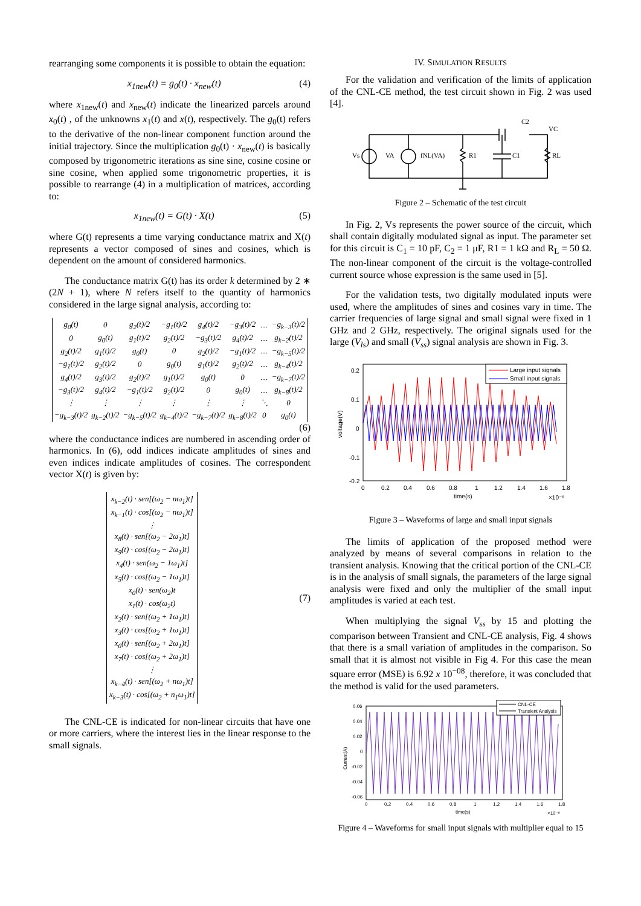rearranging some components it is possible to obtain the equation:
x<sub>1new</sub>(t) = g<sub>0</sub>(t) · x<sub>new</sub>(t) (4)
where x<sub>1new</sub>(t) and x<sub>new</sub>(t) indicate the linearized parcels around x<sub>0</sub>(t) , of the unknowns x<sub>1</sub>(t) and x(t), respectively. The g<sub>0</sub>(t) refers to the derivative of the non-linear component function around the initial trajectory. Since the multiplication g<sub>0</sub>(t) · x<sub>new</sub>(t) is basically composed by trigonometric iterations as sine sine, cosine cosine or sine cosine, when applied some trigonometric properties, it is possible to rearrange (4) in a multiplication of matrices, according to:
x<sub>1new</sub>(t) = G(t) · X(t) (5)
where G(t) represents a time varying conductance matrix and X(t) represents a vector composed of sines and cosines, which is dependent on the amount of considered harmonics.
The conductance matrix G(t) has its order k determined by 2 ∗ (2N + 1), where N refers itself to the quantity of harmonics considered in the large signal analysis, according to:
| g<sub>0</sub>(t) | 0 | g<sub>2</sub>(t)/2 | −g<sub>1</sub>(t)/2 | g<sub>4</sub>(t)/2 | −g<sub>3</sub>(t)/2 | … | −g<sub>k−3</sub>(t)/2 |
| 0 | g<sub>0</sub>(t) | g<sub>1</sub>(t)/2 | g<sub>2</sub>(t)/2 | −g<sub>3</sub>(t)/2 | g<sub>4</sub>(t)/2 | … | g<sub>k−2</sub>(t)/2 |
| g<sub>2</sub>(t)/2 | g<sub>1</sub>(t)/2 | g<sub>0</sub>(t) | 0 | g<sub>2</sub>(t)/2 | −g<sub>1</sub>(t)/2 | … | −g<sub>k−5</sub>(t)/2 |
| −g<sub>1</sub>(t)/2 | g<sub>2</sub>(t)/2 | 0 | g<sub>0</sub>(t) | g<sub>1</sub>(t)/2 | g<sub>2</sub>(t)/2 | … | g<sub>k−4</sub>(t)/2 |
| g<sub>4</sub>(t)/2 | g<sub>3</sub>(t)/2 | g<sub>2</sub>(t)/2 | g<sub>1</sub>(t)/2 | g<sub>0</sub>(t) | 0 | … | −g<sub>k−7</sub>(t)/2 |
| −g<sub>3</sub>(t)/2 | g<sub>4</sub>(t)/2 | −g<sub>1</sub>(t)/2 | g<sub>2</sub>(t)/2 | 0 | g<sub>0</sub>(t) | … | g<sub>k−8</sub>(t)/2 |
| ⋮ | ⋮ | ⋮ | ⋮ | ⋮ | ⋮ | ⋱ | 0 |
| −g<sub>k−3</sub>(t)/2 | g<sub>k−2</sub>(t)/2 | −g<sub>k−5</sub>(t)/2 | g<sub>k−4</sub>(t)/2 | −g<sub>k−7</sub>(t)/2 | g<sub>k−8</sub>(t)/2 | 0 | g<sub>0</sub>(t) |
(6)
where the conductance indices are numbered in ascending order of harmonics. In (6), odd indices indicate amplitudes of sines and even indices indicate amplitudes of cosines. The correspondent vector X(t) is given by:
x<sub>k−2</sub>(t) · sen[(ω<sub>2</sub> − nω<sub>1</sub>)t]
x<sub>k−1</sub>(t) · cos[(ω<sub>2</sub> − nω<sub>1</sub>)t]
⋮
x<sub>8</sub>(t) · sen[(ω<sub>2</sub> − 2ω<sub>1</sub>)t]
x<sub>9</sub>(t) · cos[(ω<sub>2</sub> − 2ω<sub>1</sub>)t]
x<sub>4</sub>(t) · sen(ω<sub>2</sub> − 1ω<sub>1</sub>)t]
x<sub>5</sub>(t) · cos[(ω<sub>2</sub> − 1ω<sub>1</sub>)t]
x<sub>0</sub>(t) · sen(ω<sub>2</sub>)t
x<sub>1</sub>(t) · cos(ω<sub>2</sub>t)
x<sub>2</sub>(t) · sen[(ω<sub>2</sub> + 1ω<sub>1</sub>)t]
x<sub>3</sub>(t) · cos[(ω<sub>2</sub> + 1ω<sub>1</sub>)t]
x<sub>6</sub>(t) · sen[(ω<sub>2</sub> + 2ω<sub>1</sub>)t]
x<sub>7</sub>(t) · cos[(ω<sub>2</sub> + 2ω<sub>1</sub>)t]
⋮
x<sub>k−4</sub>(t) · sen[(ω<sub>2</sub> + nω<sub>1</sub>)t]
x<sub>k−3</sub>(t) · cos[(ω<sub>2</sub> + n<sub>1</sub>ω<sub>1</sub>)t]
(7)
The CNL-CE is indicated for non-linear circuits that have one or more carriers, where the interest lies in the linear response to the small signals.
IV. SIMULATION RESULTS
For the validation and verification of the limits of application of the CNL-CE method, the test circuit shown in Fig. 2 was used [4].
Vs
VA
fNL(VA)
R1
C1
RL
C2
VC
Figure 2 – Schematic of the test circuit
In Fig. 2, Vs represents the power source of the circuit, which shall contain digitally modulated signal as input. The parameter set for this circuit is C<sub>1</sub> = 10 pF, C<sub>2</sub> = 1 μF, R1 = 1 kΩ and R<sub>L</sub> = 50 Ω. The non-linear component of the circuit is the voltage-controlled current source whose expression is the same used in [5].
For the validation tests, two digitally modulated inputs were used, where the amplitudes of sines and cosines vary in time. The carrier frequencies of large signal and small signal were fixed in 1 GHz and 2 GHz, respectively. The original signals used for the large (V<sub>ls</sub>) and small (V<sub>ss</sub>) signal analysis are shown in Fig. 3.
Large input signals
Small input signals
0.2
0.1
0
-0.1
-0.2
0
0.2
0.4
0.6
0.8
1
1.2
1.4
1.6
1.8
time(s)
×10⁻⁸
voltage(V)
Figure 3 – Waveforms of large and small input signals
The limits of application of the proposed method were analyzed by means of several comparisons in relation to the transient analysis. Knowing that the critical portion of the CNL-CE is in the analysis of small signals, the parameters of the large signal analysis were fixed and only the multiplier of the small input amplitudes is varied at each test.
When multiplying the signal V<sub>ss</sub> by 15 and plotting the comparison between Transient and CNL-CE analysis, Fig. 4 shows that there is a small variation of amplitudes in the comparison. So small that it is almost not visible in Fig 4. For this case the mean square error (MSE) is 6.92 x 10<sup>−08</sup>, therefore, it was concluded that the method is valid for the used parameters.
CNL-CE
Transient Analysis
0.06
0.04
0.02
0
-0.02
-0.04
-0.06
0
0.2
0.4
0.6
0.8
1
1.2
1.4
1.6
1.8
time(s)
×10⁻⁸
Current(A)
Figure 4 – Waveforms for small input signals with multiplier equal to 15